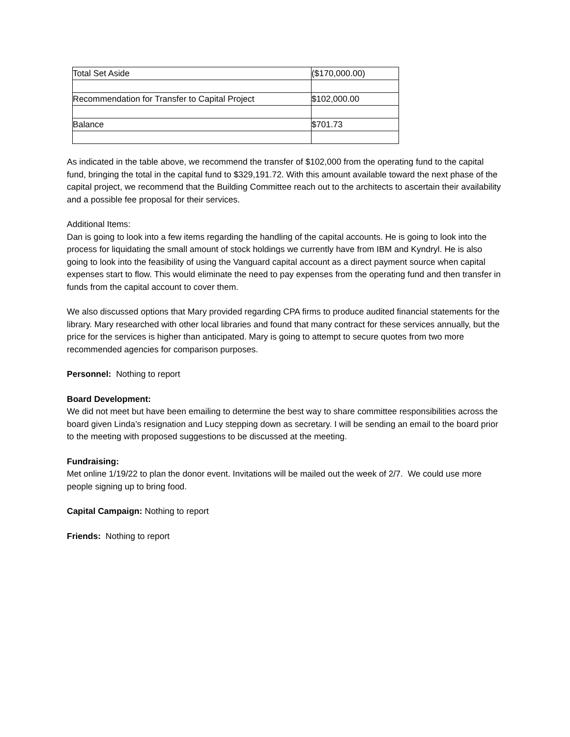| Total Set Aside | ($170,000.00) |
| Recommendation for Transfer to Capital Project | $102,000.00 |
| Balance | $701.73 |
As indicated in the table above, we recommend the transfer of $102,000 from the operating fund to the capital fund, bringing the total in the capital fund to $329,191.72. With this amount available toward the next phase of the capital project, we recommend that the Building Committee reach out to the architects to ascertain their availability and a possible fee proposal for their services.
Additional Items:
Dan is going to look into a few items regarding the handling of the capital accounts. He is going to look into the process for liquidating the small amount of stock holdings we currently have from IBM and Kyndryl. He is also going to look into the feasibility of using the Vanguard capital account as a direct payment source when capital expenses start to flow. This would eliminate the need to pay expenses from the operating fund and then transfer in funds from the capital account to cover them.
We also discussed options that Mary provided regarding CPA firms to produce audited financial statements for the library. Mary researched with other local libraries and found that many contract for these services annually, but the price for the services is higher than anticipated. Mary is going to attempt to secure quotes from two more recommended agencies for comparison purposes.
Personnel: Nothing to report
Board Development:
We did not meet but have been emailing to determine the best way to share committee responsibilities across the board given Linda’s resignation and Lucy stepping down as secretary. I will be sending an email to the board prior to the meeting with proposed suggestions to be discussed at the meeting.
Fundraising:
Met online 1/19/22 to plan the donor event. Invitations will be mailed out the week of 2/7. We could use more people signing up to bring food.
Capital Campaign: Nothing to report
Friends: Nothing to report